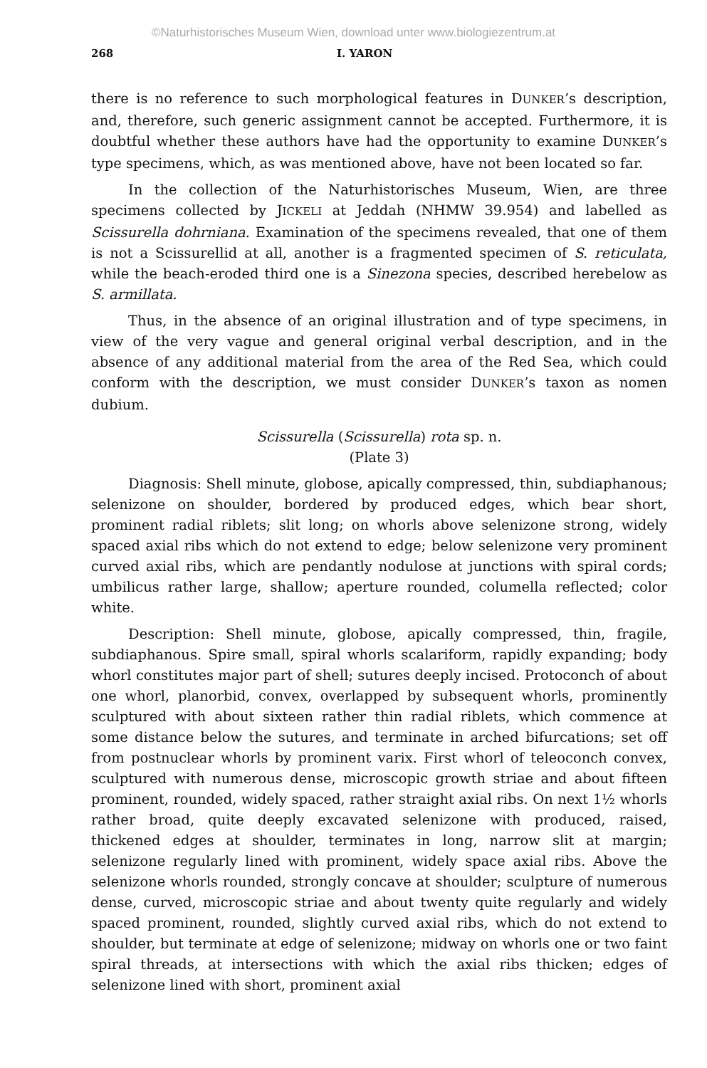©Naturhistorisches Museum Wien, download unter www.biologiezentrum.at
268 I. YARON
there is no reference to such morphological features in DUNKER’s description, and, therefore, such generic assignment cannot be accepted. Furthermore, it is doubtful whether these authors have had the opportunity to examine DUNKER’s type specimens, which, as was mentioned above, have not been located so far.
In the collection of the Naturhistorisches Museum, Wien, are three specimens collected by JICKELI at Jeddah (NHMW 39.954) and labelled as Scissurella dohrniana. Examination of the specimens revealed, that one of them is not a Scissurellid at all, another is a fragmented specimen of S. reticulata, while the beach-eroded third one is a Sinezona species, described herebelow as S. armillata.
Thus, in the absence of an original illustration and of type specimens, in view of the very vague and general original verbal description, and in the absence of any additional material from the area of the Red Sea, which could conform with the description, we must consider DUNKER’s taxon as nomen dubium.
Scissurella (Scissurella) rota sp. n.
(Plate 3)
Diagnosis: Shell minute, globose, apically compressed, thin, subdiaphanous; selenizone on shoulder, bordered by produced edges, which bear short, prominent radial riblets; slit long; on whorls above selenizone strong, widely spaced axial ribs which do not extend to edge; below selenizone very prominent curved axial ribs, which are pendantly nodulose at junctions with spiral cords; umbilicus rather large, shallow; aperture rounded, columella reflected; color white.
Description: Shell minute, globose, apically compressed, thin, fragile, subdiaphanous. Spire small, spiral whorls scalariform, rapidly expanding; body whorl constitutes major part of shell; sutures deeply incised. Protoconch of about one whorl, planorbid, convex, overlapped by subsequent whorls, prominently sculptured with about sixteen rather thin radial riblets, which commence at some distance below the sutures, and terminate in arched bifurcations; set off from postnuclear whorls by prominent varix. First whorl of teleoconch convex, sculptured with numerous dense, microscopic growth striae and about fifteen prominent, rounded, widely spaced, rather straight axial ribs. On next 1½ whorls rather broad, quite deeply excavated selenizone with produced, raised, thickened edges at shoulder, terminates in long, narrow slit at margin; selenizone regularly lined with prominent, widely space axial ribs. Above the selenizone whorls rounded, strongly concave at shoulder; sculpture of numerous dense, curved, microscopic striae and about twenty quite regularly and widely spaced prominent, rounded, slightly curved axial ribs, which do not extend to shoulder, but terminate at edge of selenizone; midway on whorls one or two faint spiral threads, at intersections with which the axial ribs thicken; edges of selenizone lined with short, prominent axial